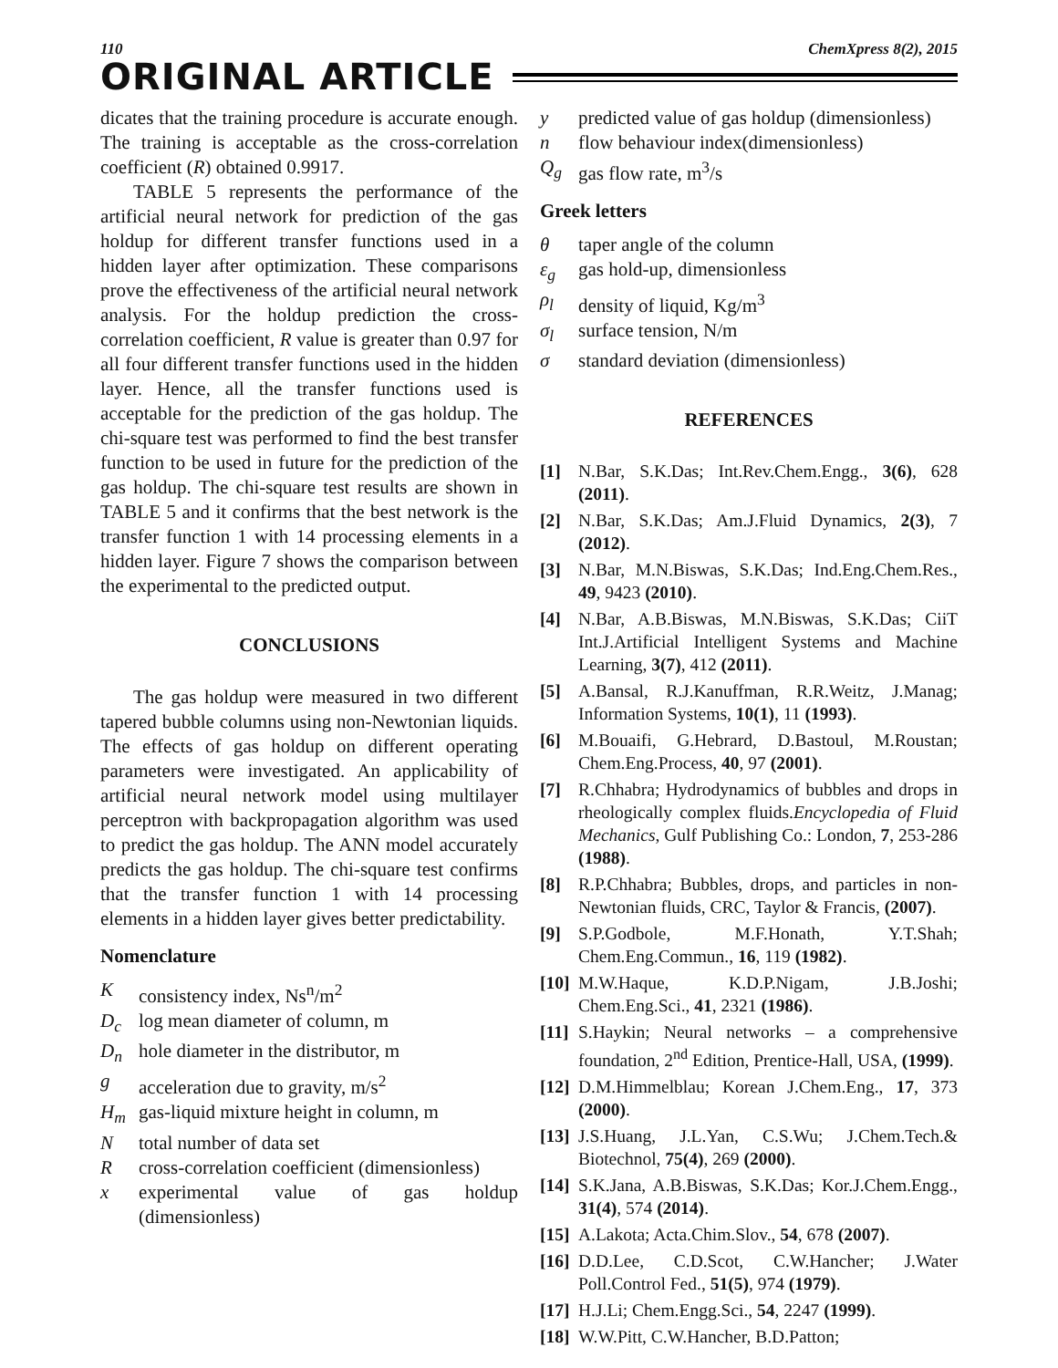110 ChemXpress 8(2), 2015
ORIGINAL ARTICLE
dicates that the training procedure is accurate enough. The training is acceptable as the cross-correlation coefficient (R) obtained 0.9917.
TABLE 5 represents the performance of the artificial neural network for prediction of the gas holdup for different transfer functions used in a hidden layer after optimization. These comparisons prove the effectiveness of the artificial neural network analysis. For the holdup prediction the cross-correlation coefficient, R value is greater than 0.97 for all four different transfer functions used in the hidden layer. Hence, all the transfer functions used is acceptable for the prediction of the gas holdup. The chi-square test was performed to find the best transfer function to be used in future for the prediction of the gas holdup. The chi-square test results are shown in TABLE 5 and it confirms that the best network is the transfer function 1 with 14 processing elements in a hidden layer. Figure 7 shows the comparison between the experimental to the predicted output.
CONCLUSIONS
The gas holdup were measured in two different tapered bubble columns using non-Newtonian liquids. The effects of gas holdup on different operating parameters were investigated. An applicability of artificial neural network model using multilayer perceptron with backpropagation algorithm was used to predict the gas holdup. The ANN model accurately predicts the gas holdup. The chi-square test confirms that the transfer function 1 with 14 processing elements in a hidden layer gives better predictability.
Nomenclature
Kconsistency index, Ns<sup>n</sup>/m<sup>2</sup>
D<sub>c</sub> log mean diameter of column, m
D<sub>n</sub> hole diameter in the distributor, m
g acceleration due to gravity, m/s<sup>2</sup>
H<sub>m</sub> gas-liquid mixture height in column, m
Ntotal number of data set
Rcross-correlation coefficient (dimensionless)
x experimental value of gas holdup (dimensionless)
y predicted value of gas holdup (dimensionless)
n flow behaviour index(dimensionless)
Q<sub>g</sub> gas flow rate, m<sup>3</sup>/s
Greek letters
θ taper angle of the column
ε<sub>g</sub> gas hold-up, dimensionless
ρ<sub>l</sub> density of liquid, Kg/m<sup>3</sup>
σ<sub>l</sub> surface tension, N/m
σ standard deviation (dimensionless)
REFERENCES
[1] N.Bar, S.K.Das; Int.Rev.Chem.Engg., 3(6), 628 (2011).
[2] N.Bar, S.K.Das; Am.J.Fluid Dynamics, 2(3), 7 (2012).
[3] N.Bar, M.N.Biswas, S.K.Das; Ind.Eng.Chem.Res., 49, 9423 (2010).
[4] N.Bar, A.B.Biswas, M.N.Biswas, S.K.Das; CiiT Int.J.Artificial Intelligent Systems and Machine Learning, 3(7), 412 (2011).
[5] A.Bansal, R.J.Kanuffman, R.R.Weitz, J.Manag; Information Systems, 10(1), 11 (1993).
[6] M.Bouaifi, G.Hebrard, D.Bastoul, M.Roustan; Chem.Eng.Process, 40, 97 (2001).
[7] R.Chhabra; Hydrodynamics of bubbles and drops in rheologically complex fluids.Encyclopedia of Fluid Mechanics, Gulf Publishing Co.: London, 7, 253-286 (1988).
[8] R.P.Chhabra; Bubbles, drops, and particles in non-Newtonian fluids, CRC, Taylor & Francis, (2007).
[9] S.P.Godbole, M.F.Honath, Y.T.Shah; Chem.Eng.Commun., 16, 119 (1982).
[10] M.W.Haque, K.D.P.Nigam, J.B.Joshi; Chem.Eng.Sci., 41, 2321 (1986).
[11] S.Haykin; Neural networks – a comprehensive foundation, 2<sup>nd</sup> Edition, Prentice-Hall, USA, (1999).
[12] D.M.Himmelblau; Korean J.Chem.Eng., 17, 373 (2000).
[13] J.S.Huang, J.L.Yan, C.S.Wu; J.Chem.Tech.& Biotechnol, 75(4), 269 (2000).
[14] S.K.Jana, A.B.Biswas, S.K.Das; Kor.J.Chem.Engg., 31(4), 574 (2014).
[15] A.Lakota; Acta.Chim.Slov., 54, 678 (2007).
[16] D.D.Lee, C.D.Scot, C.W.Hancher; J.Water Poll.Control Fed., 51(5), 974 (1979).
[17] H.J.Li; Chem.Engg.Sci., 54, 2247 (1999).
[18] W.W.Pitt, C.W.Hancher, B.D.Patton;